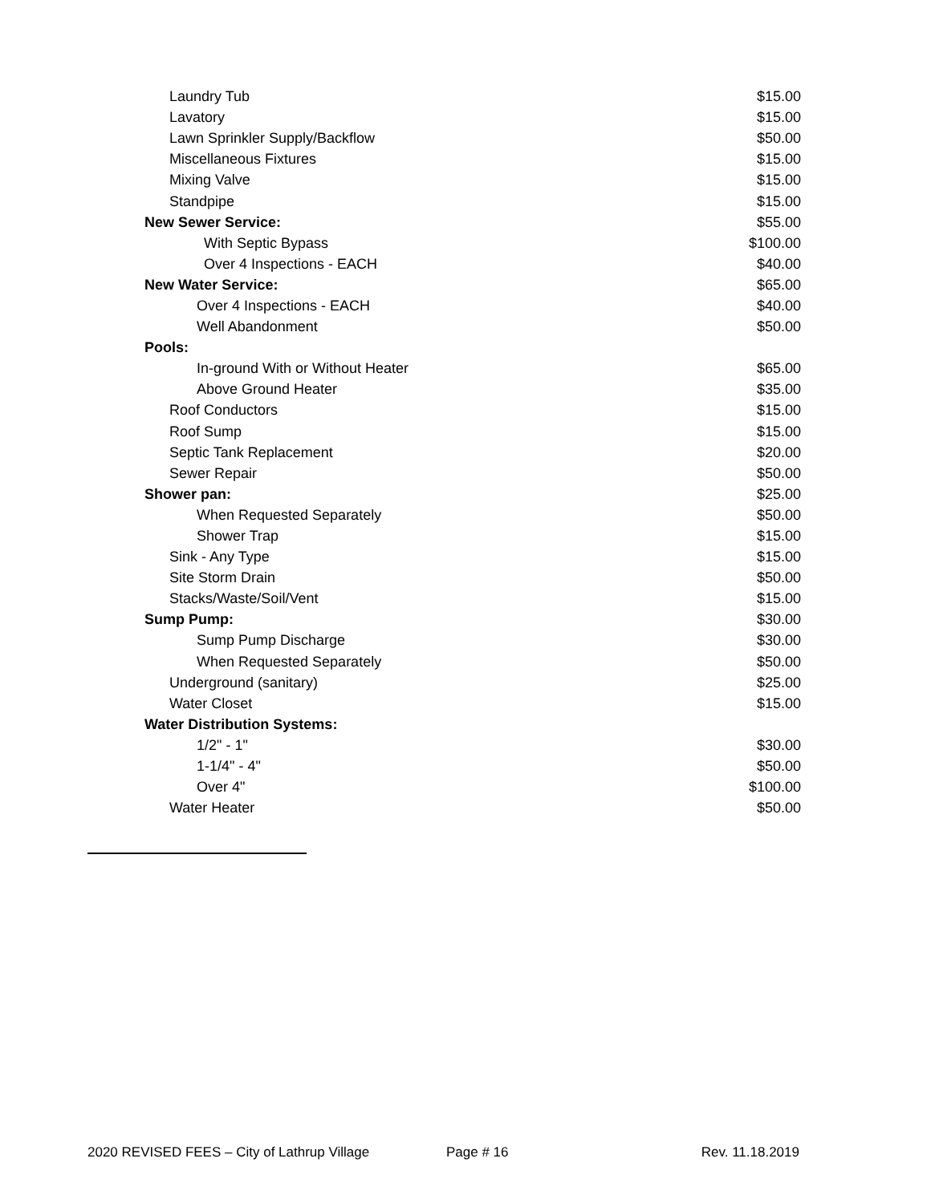| Laundry Tub | $15.00 |
| Lavatory | $15.00 |
| Lawn Sprinkler Supply/Backflow | $50.00 |
| Miscellaneous Fixtures | $15.00 |
| Mixing Valve | $15.00 |
| Standpipe | $15.00 |
| New Sewer Service: | $55.00 |
| With Septic Bypass | $100.00 |
| Over 4 Inspections - EACH | $40.00 |
| New Water Service: | $65.00 |
| Over 4 Inspections - EACH | $40.00 |
| Well Abandonment | $50.00 |
| Pools: | |
| In-ground With or Without Heater | $65.00 |
| Above Ground Heater | $35.00 |
| Roof Conductors | $15.00 |
| Roof Sump | $15.00 |
| Septic Tank Replacement | $20.00 |
| Sewer Repair | $50.00 |
| Shower pan: | $25.00 |
| When Requested Separately | $50.00 |
| Shower Trap | $15.00 |
| Sink - Any Type | $15.00 |
| Site Storm Drain | $50.00 |
| Stacks/Waste/Soil/Vent | $15.00 |
| Sump Pump: | $30.00 |
| Sump Pump Discharge | $30.00 |
| When Requested Separately | $50.00 |
| Underground (sanitary) | $25.00 |
| Water Closet | $15.00 |
| Water Distribution Systems: | |
| 1/2" - 1" | $30.00 |
| 1-1/4" - 4" | $50.00 |
| Over 4" | $100.00 |
| Water Heater | $50.00 |
2020 REVISED FEES – City of Lathrup Village Page # 16 Rev. 11.18.2019